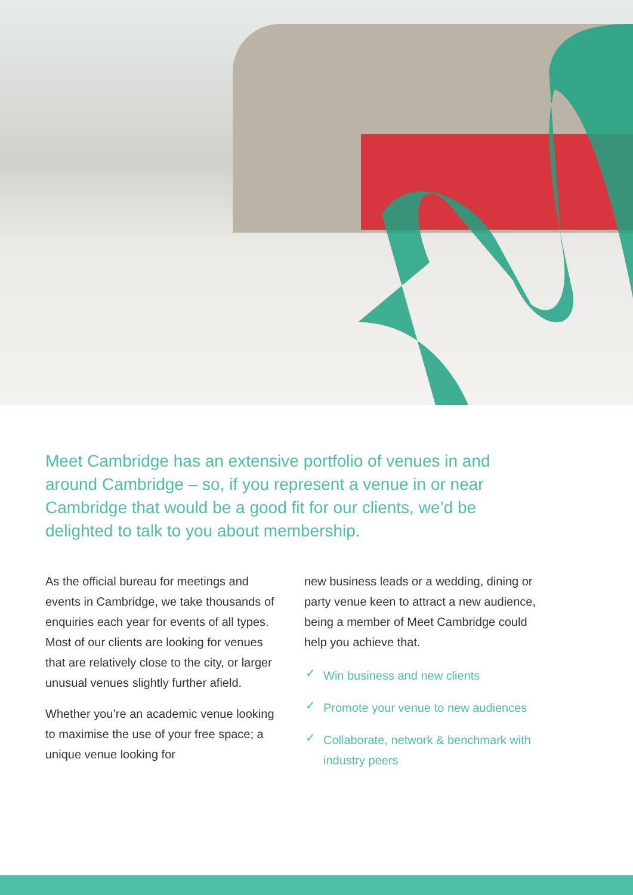Meet Cambridge has an extensive portfolio of venues in and around Cambridge – so, if you represent a venue in or near Cambridge that would be a good fit for our clients, we’d be delighted to talk to you about membership.
As the official bureau for meetings and events in Cambridge, we take thousands of enquiries each year for events of all types. Most of our clients are looking for venues that are relatively close to the city, or larger unusual venues slightly further afield.
Whether you’re an academic venue looking to maximise the use of your free space; a unique venue looking for
new business leads or a wedding, dining or party venue keen to attract a new audience, being a member of Meet Cambridge could help you achieve that.
✓ Win business and new clients
✓ Promote your venue to new audiences
✓ Collaborate, network & benchmark with industry peers